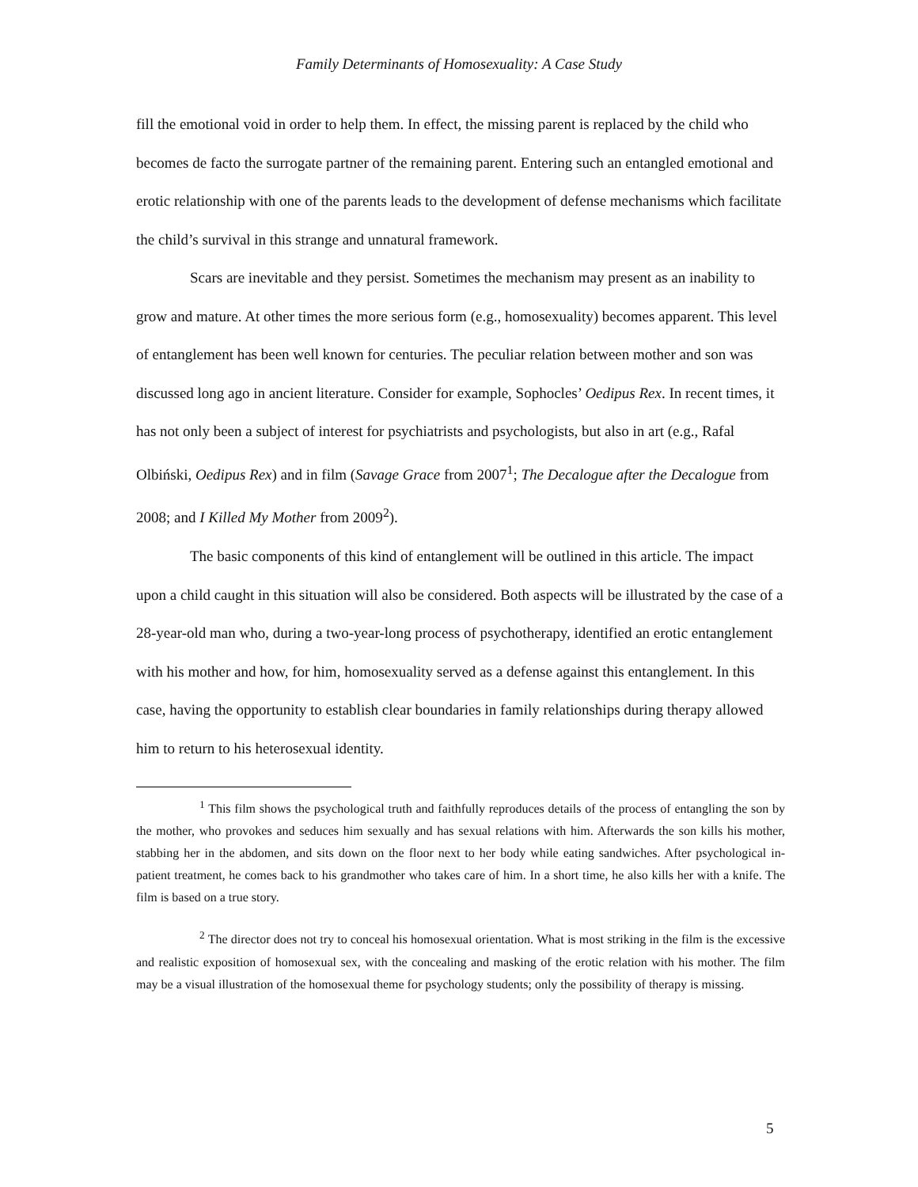Family Determinants of Homosexuality: A Case Study
fill the emotional void in order to help them. In effect, the missing parent is replaced by the child who becomes de facto the surrogate partner of the remaining parent. Entering such an entangled emotional and erotic relationship with one of the parents leads to the development of defense mechanisms which facilitate the child’s survival in this strange and unnatural framework.
Scars are inevitable and they persist. Sometimes the mechanism may present as an inability to grow and mature. At other times the more serious form (e.g., homosexuality) becomes apparent. This level of entanglement has been well known for centuries. The peculiar relation between mother and son was discussed long ago in ancient literature. Consider for example, Sophocles’ Oedipus Rex. In recent times, it has not only been a subject of interest for psychiatrists and psychologists, but also in art (e.g., Rafal Olbiński, Oedipus Rex) and in film (Savage Grace from 2007<sup>1</sup>; The Decalogue after the Decalogue from 2008; and I Killed My Mother from 2009<sup>2</sup>).
The basic components of this kind of entanglement will be outlined in this article. The impact upon a child caught in this situation will also be considered. Both aspects will be illustrated by the case of a 28-year-old man who, during a two-year-long process of psychotherapy, identified an erotic entanglement with his mother and how, for him, homosexuality served as a defense against this entanglement. In this case, having the opportunity to establish clear boundaries in family relationships during therapy allowed him to return to his heterosexual identity.
<sup>1</sup> This film shows the psychological truth and faithfully reproduces details of the process of entangling the son by the mother, who provokes and seduces him sexually and has sexual relations with him. Afterwards the son kills his mother, stabbing her in the abdomen, and sits down on the floor next to her body while eating sandwiches. After psychological in-patient treatment, he comes back to his grandmother who takes care of him. In a short time, he also kills her with a knife. The film is based on a true story.
<sup>2</sup> The director does not try to conceal his homosexual orientation. What is most striking in the film is the excessive and realistic exposition of homosexual sex, with the concealing and masking of the erotic relation with his mother. The film may be a visual illustration of the homosexual theme for psychology students; only the possibility of therapy is missing.
5